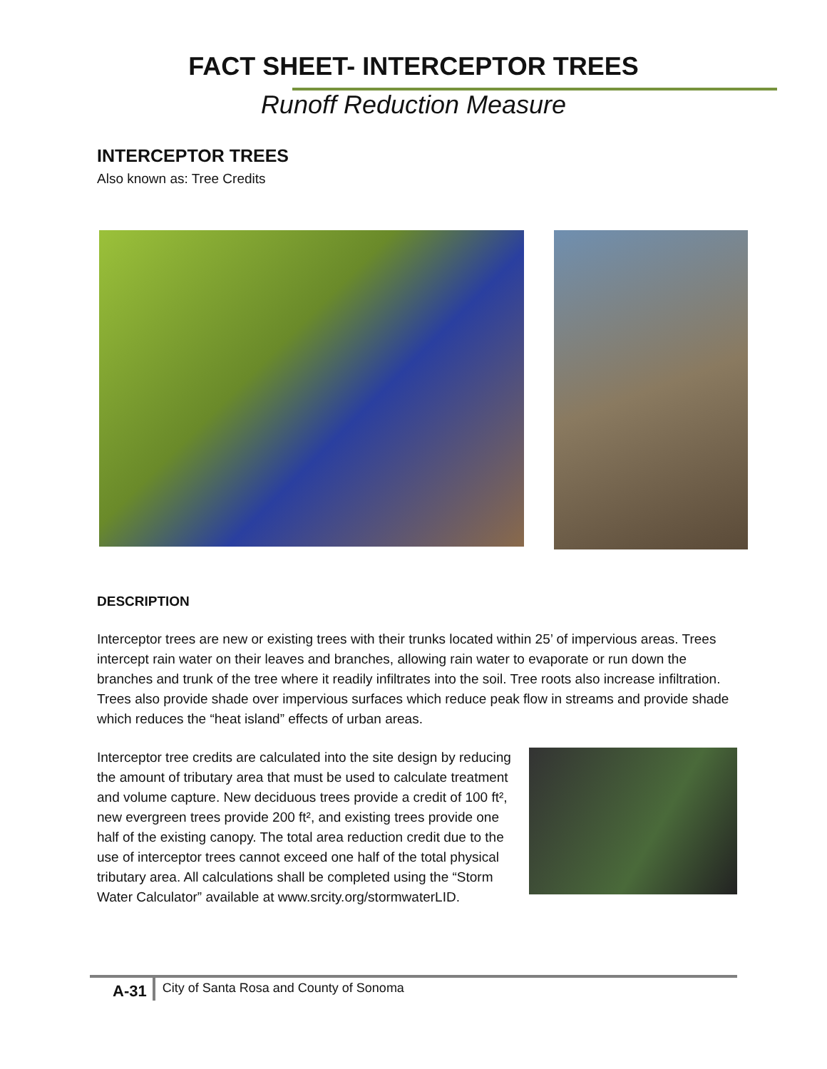FACT SHEET- INTERCEPTOR TREES
Runoff Reduction Measure
INTERCEPTOR TREES
Also known as: Tree Credits
DESCRIPTION
Interceptor trees are new or existing trees with their trunks located within 25’ of impervious areas. Trees intercept rain water on their leaves and branches, allowing rain water to evaporate or run down the branches and trunk of the tree where it readily infiltrates into the soil. Tree roots also increase infiltration. Trees also provide shade over impervious surfaces which reduce peak flow in streams and provide shade which reduces the “heat island” effects of urban areas.
Interceptor tree credits are calculated into the site design by reducing the amount of tributary area that must be used to calculate treatment and volume capture. New deciduous trees provide a credit of 100 ft², new evergreen trees provide 200 ft², and existing trees provide one half of the existing canopy. The total area reduction credit due to the use of interceptor trees cannot exceed one half of the total physical tributary area. All calculations shall be completed using the “Storm Water Calculator” available at www.srcity.org/stormwaterLID.
A-31 City of Santa Rosa and County of Sonoma